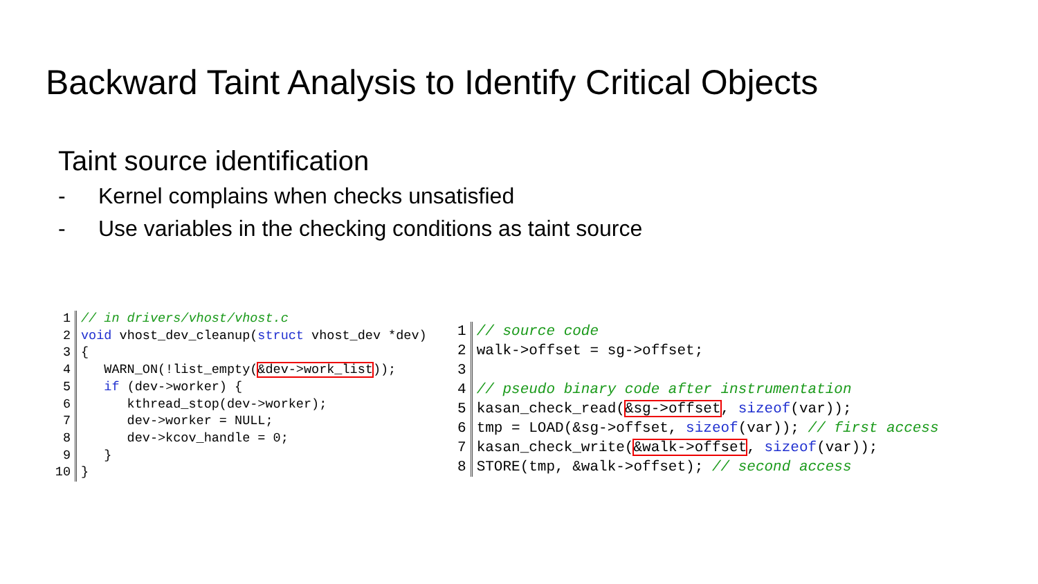Backward Taint Analysis to Identify Critical Objects
Taint source identification
- Kernel complains when checks unsatisfied
- Use variables in the checking conditions as taint source
1
// in drivers/vhost/vhost.c
2
void vhost_dev_cleanup(struct vhost_dev *dev)
3
{
4
WARN_ON(!list_empty(&dev->work_list));
5
if (dev->worker) {
6
kthread_stop(dev->worker);
7
dev->worker = NULL;
8
dev->kcov_handle = 0;
9
}
10
}
1
// source code
2
walk->offset = sg->offset;
3
4
// pseudo binary code after instrumentation
5
kasan_check_read(&sg->offset, sizeof(var));
6
tmp = LOAD(&sg->offset, sizeof(var)); // first access
7
kasan_check_write(&walk->offset, sizeof(var));
8
STORE(tmp, &walk->offset); // second access